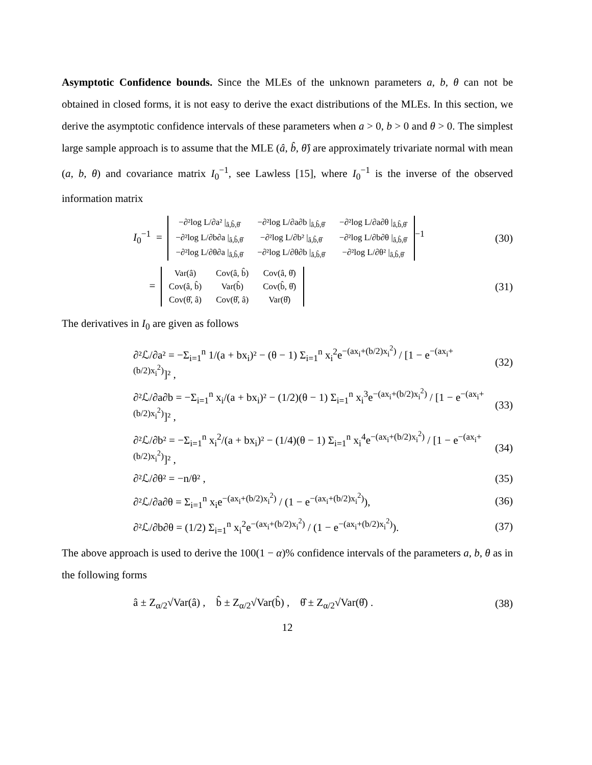Asymptotic Confidence bounds. Since the MLEs of the unknown parameters a, b, θ can not be obtained in closed forms, it is not easy to derive the exact distributions of the MLEs. In this section, we derive the asymptotic confidence intervals of these parameters when a > 0, b > 0 and θ > 0. The simplest large sample approach is to assume that the MLE (â, b̂, θ̂) are approximately trivariate normal with mean (a, b, θ) and covariance matrix I<sub>0</sub><sup>−1</sup>, see Lawless [15], where I<sub>0</sub><sup>−1</sup> is the inverse of the observed information matrix
I<sub>0</sub><sup>−1</sup> =
| −∂²log L/∂a² /<sub>â,b̂,θ̂</sub> | −∂²log L/∂a∂b /<sub>â,b̂,θ̂</sub> | −∂²log L/∂a∂θ /<sub>â,b̂,θ̂</sub> |
| −∂²log L/∂b∂a /<sub>â,b̂,θ̂</sub> | −∂²log L/∂b² /<sub>â,b̂,θ̂</sub> | −∂²log L/∂b∂θ /<sub>â,b̂,θ̂</sub> |
| −∂²log L/∂θ∂a /<sub>â,b̂,θ̂</sub> | −∂²log L/∂θ∂b /<sub>â,b̂,θ̂</sub> | −∂²log L/∂θ² /<sub>â,b̂,θ̂</sub> |
<sup>−1</sup>
(30)
=
| Var(â) | Cov(â, b̂) | Cov(â, θ̂) |
| Cov(â, b̂) | Var(b̂) | Cov(b̂, θ̂) |
| Cov(θ̂, â) | Cov(θ̂, â) | Var(θ̂) |
(31)
The derivatives in I<sub>0</sub> are given as follows
∂²ℒ/∂a² = −Σ<sub>i=1</sub><sup>n</sup> 1/(a + bx<sub>i</sub>)² − (θ − 1) Σ<sub>i=1</sub><sup>n</sup> x<sub>i</sub><sup>2</sup>e<sup>−(ax<sub>i</sub>+(b/2)x<sub>i</sub><sup>2</sup>)</sup> / [1 − e<sup>−(ax<sub>i</sub>+(b/2)x<sub>i</sub><sup>2</sup>)</sup>]² ,
(32)
∂²ℒ/∂a∂b = −Σ<sub>i=1</sub><sup>n</sup> x<sub>i</sub>/(a + bx<sub>i</sub>)² − (1/2)(θ − 1) Σ<sub>i=1</sub><sup>n</sup> x<sub>i</sub><sup>3</sup>e<sup>−(ax<sub>i</sub>+(b/2)x<sub>i</sub><sup>2</sup>)</sup> / [1 − e<sup>−(ax<sub>i</sub>+(b/2)x<sub>i</sub><sup>2</sup>)</sup>]² ,
(33)
∂²ℒ/∂b² = −Σ<sub>i=1</sub><sup>n</sup> x<sub>i</sub><sup>2</sup>/(a + bx<sub>i</sub>)² − (1/4)(θ − 1) Σ<sub>i=1</sub><sup>n</sup> x<sub>i</sub><sup>4</sup>e<sup>−(ax<sub>i</sub>+(b/2)x<sub>i</sub><sup>2</sup>)</sup> / [1 − e<sup>−(ax<sub>i</sub>+(b/2)x<sub>i</sub><sup>2</sup>)</sup>]² ,
(34)
∂²ℒ/∂θ² = −n/θ² ,
(35)
∂²ℒ/∂a∂θ = Σ<sub>i=1</sub><sup>n</sup> x<sub>i</sub>e<sup>−(ax<sub>i</sub>+(b/2)x<sub>i</sub><sup>2</sup>)</sup> / (1 − e<sup>−(ax<sub>i</sub>+(b/2)x<sub>i</sub><sup>2</sup>)</sup>),
(36)
∂²ℒ/∂b∂θ = (1/2) Σ<sub>i=1</sub><sup>n</sup> x<sub>i</sub><sup>2</sup>e<sup>−(ax<sub>i</sub>+(b/2)x<sub>i</sub><sup>2</sup>)</sup> / (1 − e<sup>−(ax<sub>i</sub>+(b/2)x<sub>i</sub><sup>2</sup>)</sup>).
(37)
The above approach is used to derive the 100(1 − α)% confidence intervals of the parameters a, b, θ as in the following forms
â ± Z<sub>α/2</sub>√Var(â) , b̂ ± Z<sub>α/2</sub>√Var(b̂) , θ̂ ± Z<sub>α/2</sub>√Var(θ̂) .
(38)
12